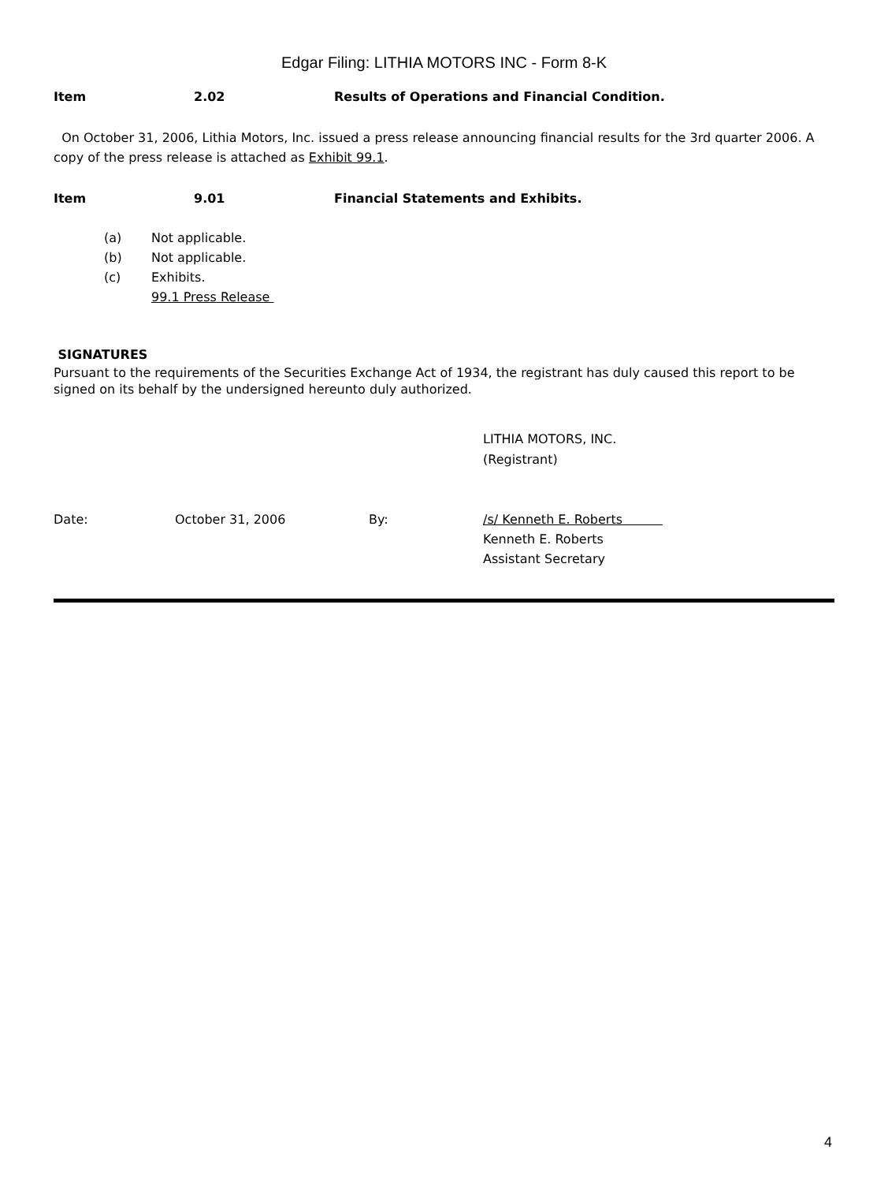Edgar Filing: LITHIA MOTORS INC - Form 8-K
Item 2.02 Results of Operations and Financial Condition.
On October 31, 2006, Lithia Motors, Inc. issued a press release announcing financial results for the 3rd quarter 2006. A copy of the press release is attached as Exhibit 99.1.
Item 9.01 Financial Statements and Exhibits.
(a) Not applicable.
(b) Not applicable.
(c) Exhibits.
99.1 Press Release
SIGNATURES
Pursuant to the requirements of the Securities Exchange Act of 1934, the registrant has duly caused this report to be signed on its behalf by the undersigned hereunto duly authorized.
LITHIA MOTORS, INC.
(Registrant)
Date: October 31, 2006 By: /s/ Kenneth E. Roberts
Kenneth E. Roberts
Assistant Secretary
4